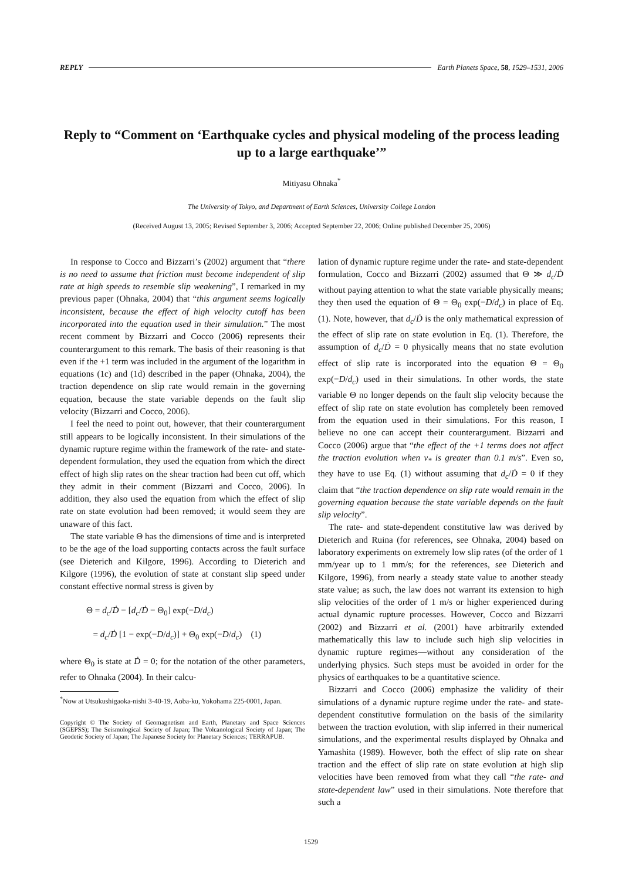REPLY Earth Planets Space, 58, 1529–1531, 2006
Reply to “Comment on ‘Earthquake cycles and physical modeling of the process leading up to a large earthquake’”
Mitiyasu Ohnaka<sup>*</sup>
The University of Tokyo, and Department of Earth Sciences, University College London
(Received August 13, 2005; Revised September 3, 2006; Accepted September 22, 2006; Online published December 25, 2006)
In response to Cocco and Bizzarri’s (2002) argument that “there is no need to assume that friction must become independent of slip rate at high speeds to resemble slip weakening”, I remarked in my previous paper (Ohnaka, 2004) that “this argument seems logically inconsistent, because the effect of high velocity cutoff has been incorporated into the equation used in their simulation.” The most recent comment by Bizzarri and Cocco (2006) represents their counterargument to this remark. The basis of their reasoning is that even if the +1 term was included in the argument of the logarithm in equations (1c) and (1d) described in the paper (Ohnaka, 2004), the traction dependence on slip rate would remain in the governing equation, because the state variable depends on the fault slip velocity (Bizzarri and Cocco, 2006).
I feel the need to point out, however, that their counterargument still appears to be logically inconsistent. In their simulations of the dynamic rupture regime within the framework of the rate- and state-dependent formulation, they used the equation from which the direct effect of high slip rates on the shear traction had been cut off, which they admit in their comment (Bizzarri and Cocco, 2006). In addition, they also used the equation from which the effect of slip rate on state evolution had been removed; it would seem they are unaware of this fact.
The state variable Θ has the dimensions of time and is interpreted to be the age of the load supporting contacts across the fault surface (see Dieterich and Kilgore, 1996). According to Dieterich and Kilgore (1996), the evolution of state at constant slip speed under constant effective normal stress is given by
Θ = d<sub>c</sub>/Ḋ − [d<sub>c</sub>/Ḋ − Θ<sub>0</sub>] exp(−D/d<sub>c</sub>)
= d<sub>c</sub>/Ḋ [1 − exp(−D/d<sub>c</sub>)] + Θ<sub>0</sub> exp(−D/d<sub>c</sub>) (1)
where Θ<sub>0</sub> is state at Ḋ = 0; for the notation of the other parameters, refer to Ohnaka (2004). In their calcu-
<sup>*</sup> Now at Utsukushigaoka-nishi 3-40-19, Aoba-ku, Yokohama 225-0001, Japan.
Copyright © The Society of Geomagnetism and Earth, Planetary and Space Sciences (SGEPSS); The Seismological Society of Japan; The Volcanological Society of Japan; The Geodetic Society of Japan; The Japanese Society for Planetary Sciences; TERRAPUB.
lation of dynamic rupture regime under the rate- and state-dependent formulation, Cocco and Bizzarri (2002) assumed that Θ ≫ d<sub>c</sub>/Ḋ without paying attention to what the state variable physically means; they then used the equation of Θ = Θ<sub>0</sub> exp(−D/d<sub>c</sub>) in place of Eq. (1). Note, however, that d<sub>c</sub>/Ḋ is the only mathematical expression of the effect of slip rate on state evolution in Eq. (1). Therefore, the assumption of d<sub>c</sub>/Ḋ = 0 physically means that no state evolution effect of slip rate is incorporated into the equation Θ = Θ<sub>0</sub> exp(−D/d<sub>c</sub>) used in their simulations. In other words, the state variable Θ no longer depends on the fault slip velocity because the effect of slip rate on state evolution has completely been removed from the equation used in their simulations. For this reason, I believe no one can accept their counterargument. Bizzarri and Cocco (2006) argue that “the effect of the +1 terms does not affect the traction evolution when v<sub>*</sub> is greater than 0.1 m/s”. Even so, they have to use Eq. (1) without assuming that d<sub>c</sub>/Ḋ = 0 if they claim that “the traction dependence on slip rate would remain in the governing equation because the state variable depends on the fault slip velocity”.
The rate- and state-dependent constitutive law was derived by Dieterich and Ruina (for references, see Ohnaka, 2004) based on laboratory experiments on extremely low slip rates (of the order of 1 mm/year up to 1 mm/s; for the references, see Dieterich and Kilgore, 1996), from nearly a steady state value to another steady state value; as such, the law does not warrant its extension to high slip velocities of the order of 1 m/s or higher experienced during actual dynamic rupture processes. However, Cocco and Bizzarri (2002) and Bizzarri et al. (2001) have arbitrarily extended mathematically this law to include such high slip velocities in dynamic rupture regimes—without any consideration of the underlying physics. Such steps must be avoided in order for the physics of earthquakes to be a quantitative science.
Bizzarri and Cocco (2006) emphasize the validity of their simulations of a dynamic rupture regime under the rate- and state-dependent constitutive formulation on the basis of the similarity between the traction evolution, with slip inferred in their numerical simulations, and the experimental results displayed by Ohnaka and Yamashita (1989). However, both the effect of slip rate on shear traction and the effect of slip rate on state evolution at high slip velocities have been removed from what they call “the rate- and state-dependent law” used in their simulations. Note therefore that such a
1529